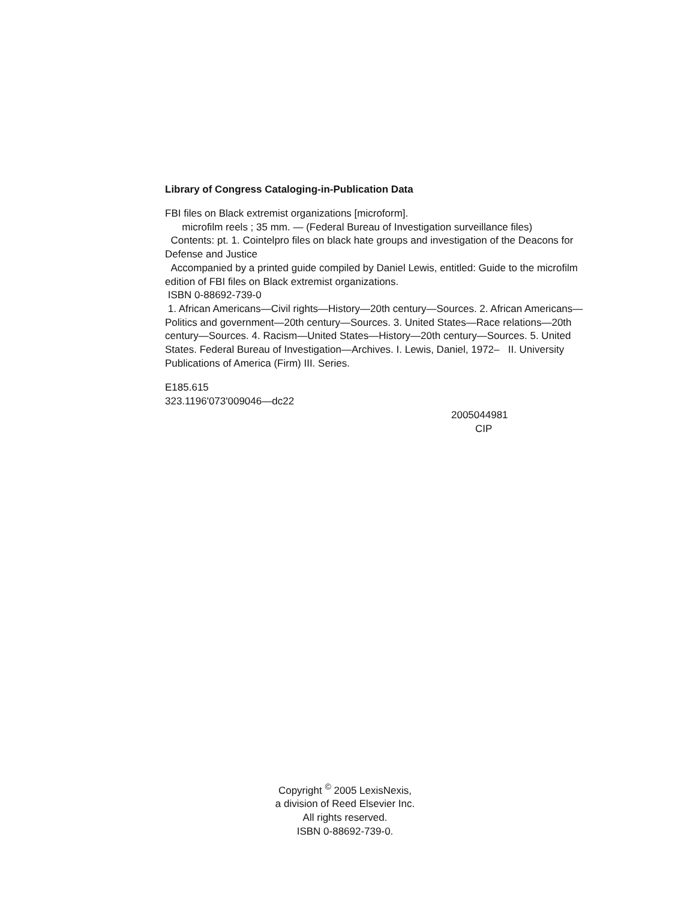Library of Congress Cataloging-in-Publication Data
FBI files on Black extremist organizations [microform].
microfilm reels ; 35 mm. — (Federal Bureau of Investigation surveillance files)
Contents: pt. 1. Cointelpro files on black hate groups and investigation of the Deacons for Defense and Justice
Accompanied by a printed guide compiled by Daniel Lewis, entitled: Guide to the microfilm edition of FBI files on Black extremist organizations.
ISBN 0-88692-739-0
1. African Americans—Civil rights—History—20th century—Sources. 2. African Americans—Politics and government—20th century—Sources. 3. United States—Race relations—20th century—Sources. 4. Racism—United States—History—20th century—Sources. 5. United States. Federal Bureau of Investigation—Archives. I. Lewis, Daniel, 1972– II. University Publications of America (Firm) III. Series.
E185.615
323.1196'073'009046—dc22
2005044981
CIP
Copyright <sup>©</sup> 2005 LexisNexis,
a division of Reed Elsevier Inc.
All rights reserved.
ISBN 0-88692-739-0.